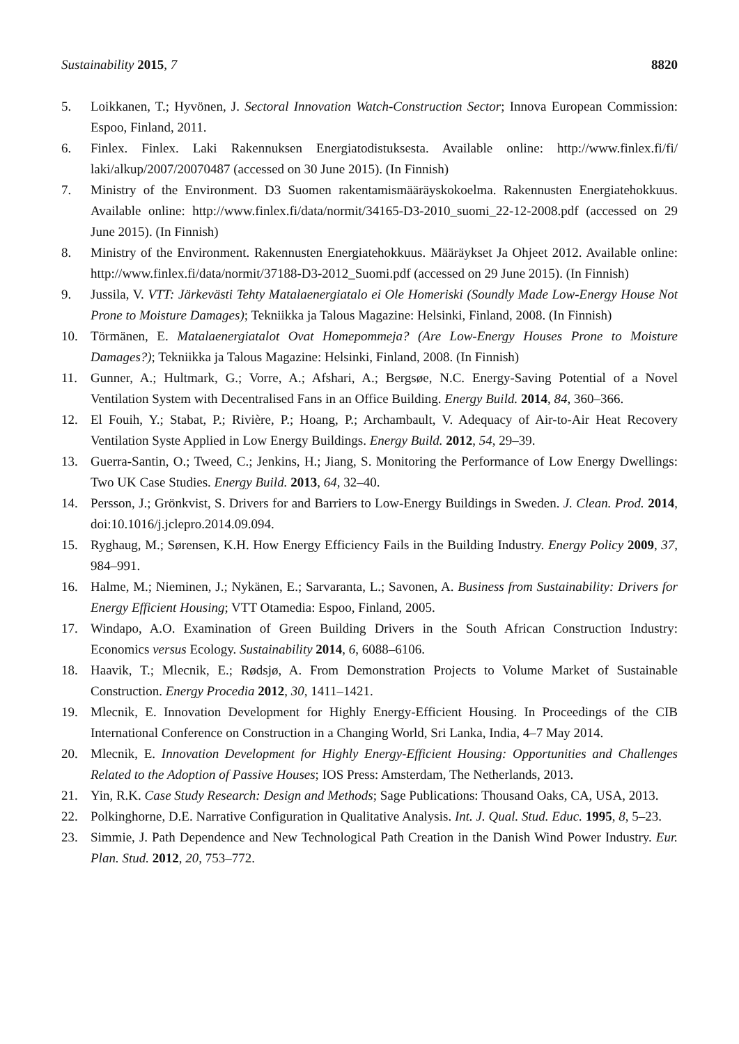Sustainability 2015, 7 8820
5. Loikkanen, T.; Hyvönen, J. Sectoral Innovation Watch-Construction Sector; Innova European Commission: Espoo, Finland, 2011.
6. Finlex. Finlex. Laki Rakennuksen Energiatodistuksesta. Available online: http://www.finlex.fi/fi/ laki/alkup/2007/20070487 (accessed on 30 June 2015). (In Finnish)
7. Ministry of the Environment. D3 Suomen rakentamismääräyskokoelma. Rakennusten Energiatehokkuus. Available online: http://www.finlex.fi/data/normit/34165-D3-2010_suomi_22-12-2008.pdf (accessed on 29 June 2015). (In Finnish)
8. Ministry of the Environment. Rakennusten Energiatehokkuus. Määräykset Ja Ohjeet 2012. Available online: http://www.finlex.fi/data/normit/37188-D3-2012_Suomi.pdf (accessed on 29 June 2015). (In Finnish)
9. Jussila, V. VTT: Järkevästi Tehty Matalaenergiatalo ei Ole Homeriski (Soundly Made Low-Energy House Not Prone to Moisture Damages); Tekniikka ja Talous Magazine: Helsinki, Finland, 2008. (In Finnish)
10. Törmänen, E. Matalaenergiatalot Ovat Homepommeja? (Are Low-Energy Houses Prone to Moisture Damages?); Tekniikka ja Talous Magazine: Helsinki, Finland, 2008. (In Finnish)
11. Gunner, A.; Hultmark, G.; Vorre, A.; Afshari, A.; Bergsøe, N.C. Energy-Saving Potential of a Novel Ventilation System with Decentralised Fans in an Office Building. Energy Build. 2014, 84, 360–366.
12. El Fouih, Y.; Stabat, P.; Rivière, P.; Hoang, P.; Archambault, V. Adequacy of Air-to-Air Heat Recovery Ventilation Syste Applied in Low Energy Buildings. Energy Build. 2012, 54, 29–39.
13. Guerra-Santin, O.; Tweed, C.; Jenkins, H.; Jiang, S. Monitoring the Performance of Low Energy Dwellings: Two UK Case Studies. Energy Build. 2013, 64, 32–40.
14. Persson, J.; Grönkvist, S. Drivers for and Barriers to Low-Energy Buildings in Sweden. J. Clean. Prod. 2014, doi:10.1016/j.jclepro.2014.09.094.
15. Ryghaug, M.; Sørensen, K.H. How Energy Efficiency Fails in the Building Industry. Energy Policy 2009, 37, 984–991.
16. Halme, M.; Nieminen, J.; Nykänen, E.; Sarvaranta, L.; Savonen, A. Business from Sustainability: Drivers for Energy Efficient Housing; VTT Otamedia: Espoo, Finland, 2005.
17. Windapo, A.O. Examination of Green Building Drivers in the South African Construction Industry: Economics versus Ecology. Sustainability 2014, 6, 6088–6106.
18. Haavik, T.; Mlecnik, E.; Rødsjø, A. From Demonstration Projects to Volume Market of Sustainable Construction. Energy Procedia 2012, 30, 1411–1421.
19. Mlecnik, E. Innovation Development for Highly Energy-Efficient Housing. In Proceedings of the CIB International Conference on Construction in a Changing World, Sri Lanka, India, 4–7 May 2014.
20. Mlecnik, E. Innovation Development for Highly Energy-Efficient Housing: Opportunities and Challenges Related to the Adoption of Passive Houses; IOS Press: Amsterdam, The Netherlands, 2013.
21. Yin, R.K. Case Study Research: Design and Methods; Sage Publications: Thousand Oaks, CA, USA, 2013.
22. Polkinghorne, D.E. Narrative Configuration in Qualitative Analysis. Int. J. Qual. Stud. Educ. 1995, 8, 5–23.
23. Simmie, J. Path Dependence and New Technological Path Creation in the Danish Wind Power Industry. Eur. Plan. Stud. 2012, 20, 753–772.